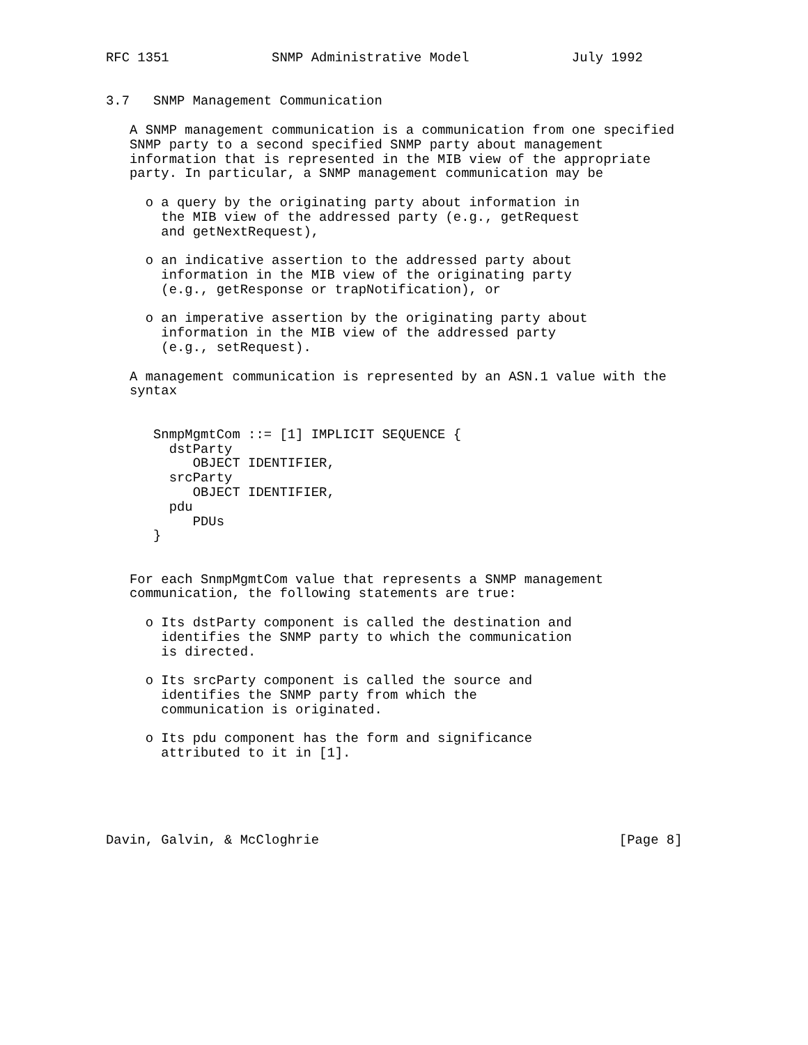RFC 1351             SNMP Administrative Model             July 1992


3.7   SNMP Management Communication

   A SNMP management communication is a communication from one specified
   SNMP party to a second specified SNMP party about management
   information that is represented in the MIB view of the appropriate
   party. In particular, a SNMP management communication may be

     o a query by the originating party about information in
       the MIB view of the addressed party (e.g., getRequest
       and getNextRequest),

     o an indicative assertion to the addressed party about
       information in the MIB view of the originating party
       (e.g., getResponse or trapNotification), or

     o an imperative assertion by the originating party about
       information in the MIB view of the addressed party
       (e.g., setRequest).

   A management communication is represented by an ASN.1 value with the
   syntax


      SnmpMgmtCom ::= [1] IMPLICIT SEQUENCE {
        dstParty
           OBJECT IDENTIFIER,
        srcParty
           OBJECT IDENTIFIER,
        pdu
           PDUs
      }


   For each SnmpMgmtCom value that represents a SNMP management
   communication, the following statements are true:

     o Its dstParty component is called the destination and
       identifies the SNMP party to which the communication
       is directed.

     o Its srcParty component is called the source and
       identifies the SNMP party from which the
       communication is originated.

     o Its pdu component has the form and significance
       attributed to it in [1].





Davin, Galvin, & McCloghrie                                      [Page 8]